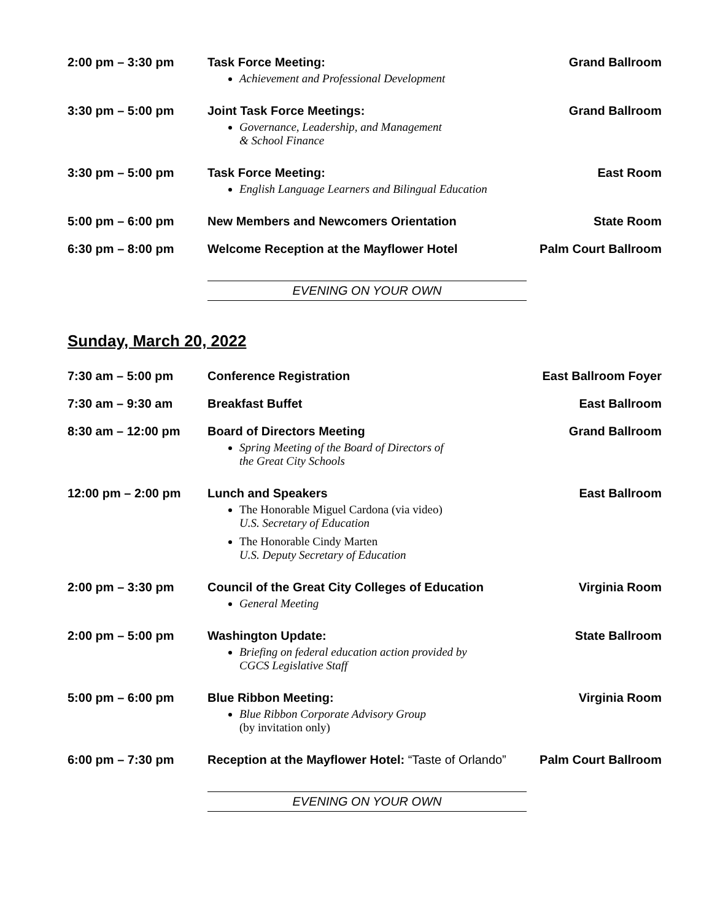| 2:00 pm – 3:30 pm | Task Force Meeting: Achievement and Professional Development | Grand Ballroom |
| 3:30 pm – 5:00 pm | Joint Task Force Meetings: Governance, Leadership, and Management & School Finance | Grand Ballroom |
| 3:30 pm – 5:00 pm | Task Force Meeting: English Language Learners and Bilingual Education | East Room |
| 5:00 pm – 6:00 pm | New Members and Newcomers Orientation | State Room |
| 6:30 pm – 8:00 pm | Welcome Reception at the Mayflower Hotel | Palm Court Ballroom |
EVENING ON YOUR OWN
Sunday, March 20, 2022
| 7:30 am – 5:00 pm | Conference Registration | East Ballroom Foyer |
| 7:30 am – 9:30 am | Breakfast Buffet | East Ballroom |
| 8:30 am – 12:00 pm | Board of Directors Meeting Spring Meeting of the Board of Directors of the Great City Schools | Grand Ballroom |
| 12:00 pm – 2:00 pm | Lunch and Speakers The Honorable Miguel Cardona (via video) U.S. Secretary of Education The Honorable Cindy Marten U.S. Deputy Secretary of Education | East Ballroom |
| 2:00 pm – 3:30 pm | Council of the Great City Colleges of Education General Meeting | Virginia Room |
| 2:00 pm – 5:00 pm | Washington Update: Briefing on federal education action provided by CGCS Legislative Staff | State Ballroom |
| 5:00 pm – 6:00 pm | Blue Ribbon Meeting: Blue Ribbon Corporate Advisory Group (by invitation only) | Virginia Room |
| 6:00 pm – 7:30 pm | Reception at the Mayflower Hotel: “Taste of Orlando” | Palm Court Ballroom |
EVENING ON YOUR OWN